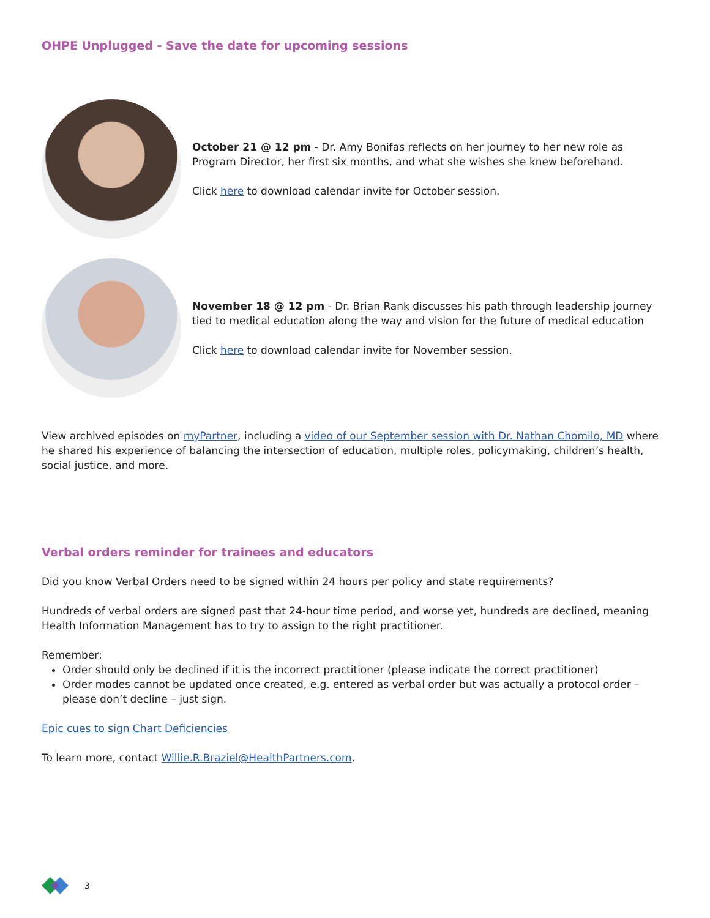OHPE Unplugged - Save the date for upcoming sessions
October 21 @ 12 pm - Dr. Amy Bonifas reflects on her journey to her new role as Program Director, her first six months, and what she wishes she knew beforehand.
Click here to download calendar invite for October session.
November 18 @ 12 pm - Dr. Brian Rank discusses his path through leadership journey tied to medical education along the way and vision for the future of medical education
Click here to download calendar invite for November session.
View archived episodes on myPartner, including a video of our September session with Dr. Nathan Chomilo, MD where he shared his experience of balancing the intersection of education, multiple roles, policymaking, children’s health, social justice, and more.
Verbal orders reminder for trainees and educators
Did you know Verbal Orders need to be signed within 24 hours per policy and state requirements?
Hundreds of verbal orders are signed past that 24-hour time period, and worse yet, hundreds are declined, meaning Health Information Management has to try to assign to the right practitioner.
Remember:
Order should only be declined if it is the incorrect practitioner (please indicate the correct practitioner)
Order modes cannot be updated once created, e.g. entered as verbal order but was actually a protocol order – please don’t decline – just sign.
Epic cues to sign Chart Deficiencies
To learn more, contact Willie.R.Braziel@HealthPartners.com.
3